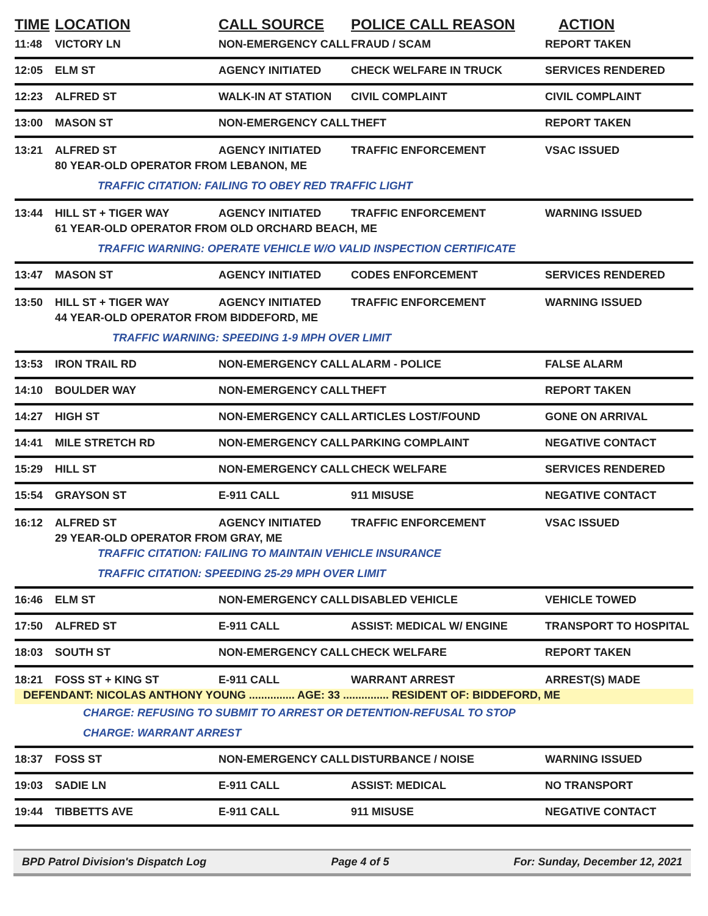| TIME | LOCATION | CALL SOURCE | POLICE CALL REASON | ACTION |
| --- | --- | --- | --- | --- |
| 11:48 | VICTORY LN | NON-EMERGENCY CALL | FRAUD / SCAM | REPORT TAKEN |
| 12:05 | ELM ST | AGENCY INITIATED | CHECK WELFARE IN TRUCK | SERVICES RENDERED |
| 12:23 | ALFRED ST | WALK-IN AT STATION | CIVIL COMPLAINT | CIVIL COMPLAINT |
| 13:00 | MASON ST | NON-EMERGENCY CALL | THEFT | REPORT TAKEN |
| 13:21 | ALFRED ST | AGENCY INITIATED | TRAFFIC ENFORCEMENT | VSAC ISSUED |
| | 80 YEAR-OLD OPERATOR FROM LEBANON, ME | | | |
| | TRAFFIC CITATION: FAILING TO OBEY RED TRAFFIC LIGHT | | | |
| 13:44 | HILL ST + TIGER WAY | AGENCY INITIATED | TRAFFIC ENFORCEMENT | WARNING ISSUED |
| | 61 YEAR-OLD OPERATOR FROM OLD ORCHARD BEACH, ME | | | |
| | TRAFFIC WARNING: OPERATE VEHICLE W/O VALID INSPECTION CERTIFICATE | | | |
| 13:47 | MASON ST | AGENCY INITIATED | CODES ENFORCEMENT | SERVICES RENDERED |
| 13:50 | HILL ST + TIGER WAY | AGENCY INITIATED | TRAFFIC ENFORCEMENT | WARNING ISSUED |
| | 44 YEAR-OLD OPERATOR FROM BIDDEFORD, ME | | | |
| | TRAFFIC WARNING: SPEEDING 1-9 MPH OVER LIMIT | | | |
| 13:53 | IRON TRAIL RD | NON-EMERGENCY CALL | ALARM - POLICE | FALSE ALARM |
| 14:10 | BOULDER WAY | NON-EMERGENCY CALL | THEFT | REPORT TAKEN |
| 14:27 | HIGH ST | NON-EMERGENCY CALL | ARTICLES LOST/FOUND | GONE ON ARRIVAL |
| 14:41 | MILE STRETCH RD | NON-EMERGENCY CALL | PARKING COMPLAINT | NEGATIVE CONTACT |
| 15:29 | HILL ST | NON-EMERGENCY CALL | CHECK WELFARE | SERVICES RENDERED |
| 15:54 | GRAYSON ST | E-911 CALL | 911 MISUSE | NEGATIVE CONTACT |
| 16:12 | ALFRED ST | AGENCY INITIATED | TRAFFIC ENFORCEMENT | VSAC ISSUED |
| | 29 YEAR-OLD OPERATOR FROM GRAY, ME | | | |
| | TRAFFIC CITATION: FAILING TO MAINTAIN VEHICLE INSURANCE | | | |
| | TRAFFIC CITATION: SPEEDING 25-29 MPH OVER LIMIT | | | |
| 16:46 | ELM ST | NON-EMERGENCY CALL | DISABLED VEHICLE | VEHICLE TOWED |
| 17:50 | ALFRED ST | E-911 CALL | ASSIST: MEDICAL W/ ENGINE | TRANSPORT TO HOSPITAL |
| 18:03 | SOUTH ST | NON-EMERGENCY CALL | CHECK WELFARE | REPORT TAKEN |
| 18:21 | FOSS ST + KING ST | E-911 CALL | WARRANT ARREST | ARREST(S) MADE |
| DEFENDANT: NICOLAS ANTHONY YOUNG ............... AGE: 33 ............... RESIDENT OF: BIDDEFORD, ME | | | | |
| CHARGE: REFUSING TO SUBMIT TO ARREST OR DETENTION-REFUSAL TO STOP | | | | |
| CHARGE: WARRANT ARREST | | | | |
| 18:37 | FOSS ST | NON-EMERGENCY CALL | DISTURBANCE / NOISE | WARNING ISSUED |
| 19:03 | SADIE LN | E-911 CALL | ASSIST: MEDICAL | NO TRANSPORT |
| 19:44 | TIBBETTS AVE | E-911 CALL | 911 MISUSE | NEGATIVE CONTACT |
BPD Patrol Division's Dispatch Log Page 4 of 5 For: Sunday, December 12, 2021